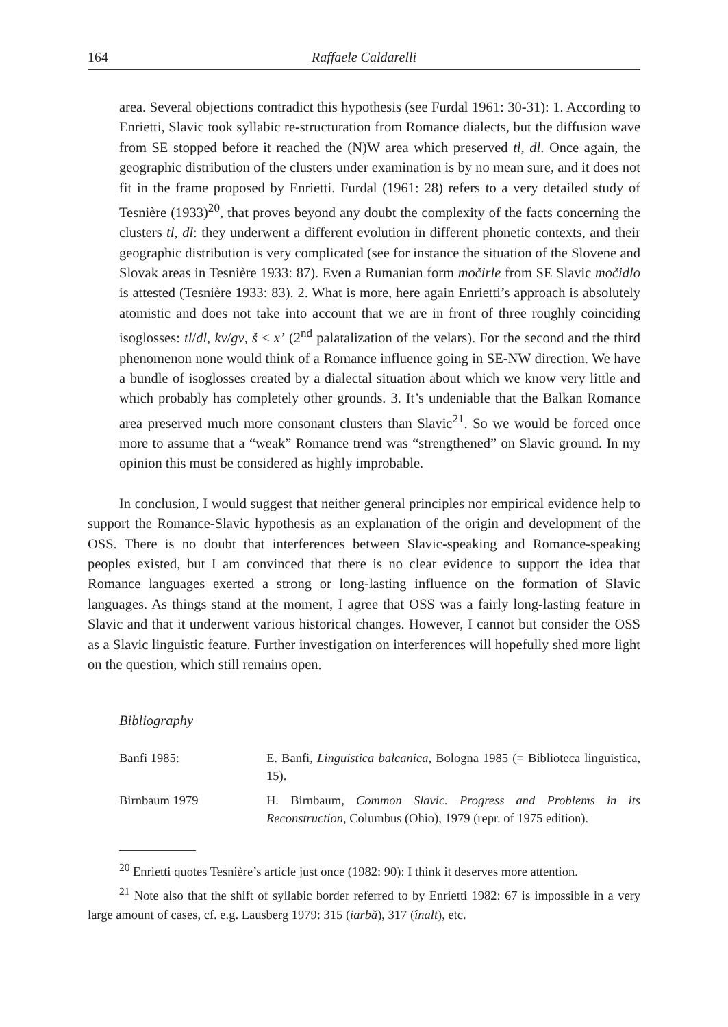164 Raffaele Caldarelli
area. Several objections contradict this hypothesis (see Furdal 1961: 30-31): 1. According to Enrietti, Slavic took syllabic re-structuration from Romance dialects, but the diffusion wave from SE stopped before it reached the (N)W area which preserved tl, dl. Once again, the geographic distribution of the clusters under examination is by no mean sure, and it does not fit in the frame proposed by Enrietti. Furdal (1961: 28) refers to a very detailed study of Tesnière (1933)<sup>20</sup>, that proves beyond any doubt the complexity of the facts concerning the clusters tl, dl: they underwent a different evolution in different phonetic contexts, and their geographic distribution is very complicated (see for instance the situation of the Slovene and Slovak areas in Tesnière 1933: 87). Even a Rumanian form močirle from SE Slavic močidlo is attested (Tesnière 1933: 83). 2. What is more, here again Enrietti’s approach is absolutely atomistic and does not take into account that we are in front of three roughly coinciding isoglosses: tl/dl, kv/gv, š < x’ (2<sup>nd</sup> palatalization of the velars). For the second and the third phenomenon none would think of a Romance influence going in SE-NW direction. We have a bundle of isoglosses created by a dialectal situation about which we know very little and which probably has completely other grounds. 3. It’s undeniable that the Balkan Romance area preserved much more consonant clusters than Slavic<sup>21</sup>. So we would be forced once more to assume that a “weak” Romance trend was “strengthened” on Slavic ground. In my opinion this must be considered as highly improbable.
In conclusion, I would suggest that neither general principles nor empirical evidence help to support the Romance-Slavic hypothesis as an explanation of the origin and development of the OSS. There is no doubt that interferences between Slavic-speaking and Romance-speaking peoples existed, but I am convinced that there is no clear evidence to support the idea that Romance languages exerted a strong or long-lasting influence on the formation of Slavic languages. As things stand at the moment, I agree that OSS was a fairly long-lasting feature in Slavic and that it underwent various historical changes. However, I cannot but consider the OSS as a Slavic linguistic feature. Further investigation on interferences will hopefully shed more light on the question, which still remains open.
Bibliography
Banfi 1985: E. Banfi, Linguistica balcanica, Bologna 1985 (= Biblioteca linguistica, 15).
Birnbaum 1979 H. Birnbaum, Common Slavic. Progress and Problems in its Reconstruction, Columbus (Ohio), 1979 (repr. of 1975 edition).
<sup>20</sup> Enrietti quotes Tesnière’s article just once (1982: 90): I think it deserves more attention.
<sup>21</sup> Note also that the shift of syllabic border referred to by Enrietti 1982: 67 is impossible in a very large amount of cases, cf. e.g. Lausberg 1979: 315 (iarbă), 317 (înalt), etc.